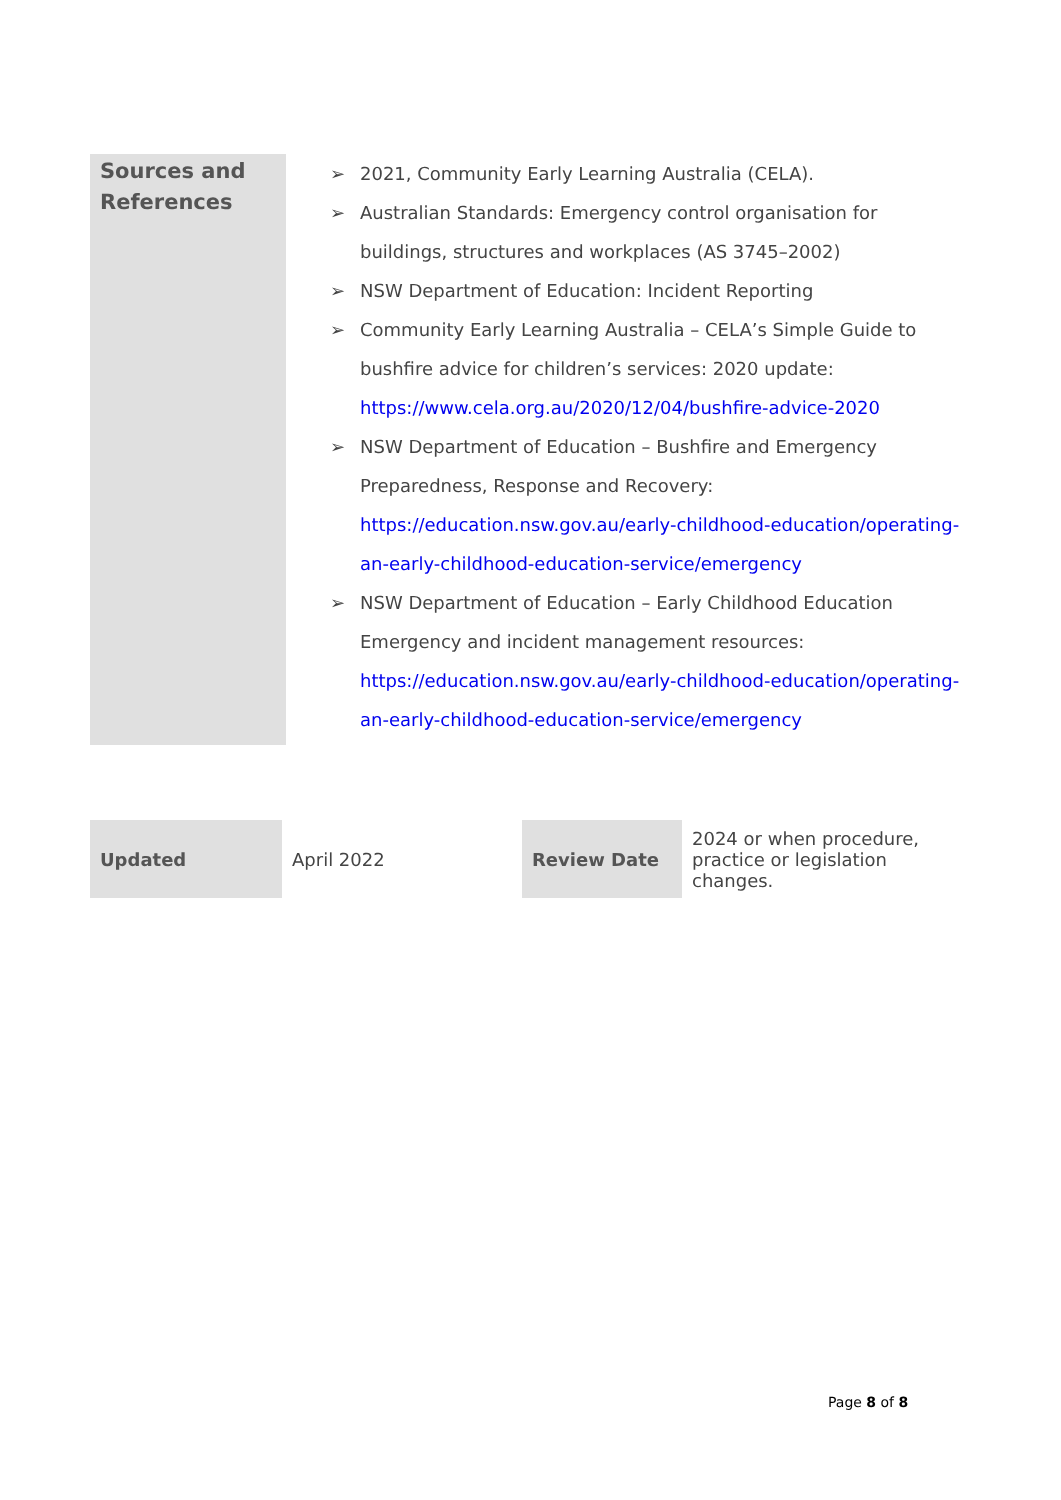| Sources and References | ➢ 2021, Community Early Learning Australia (CELA). ➢ Australian Standards: Emergency control organisation for buildings, structures and workplaces (AS 3745–2002) ➢ NSW Department of Education: Incident Reporting ➢ Community Early Learning Australia – CELA’s Simple Guide to bushfire advice for children’s services: 2020 update: https://www.cela.org.au/2020/12/04/bushfire-advice-2020 ➢ NSW Department of Education – Bushfire and Emergency Preparedness, Response and Recovery: https://education.nsw.gov.au/early-childhood-education/operating-an-early-childhood-education-service/emergency ➢ NSW Department of Education – Early Childhood Education Emergency and incident management resources: https://education.nsw.gov.au/early-childhood-education/operating-an-early-childhood-education-service/emergency |
| Updated | April 2022 | Review Date | 2024 or when procedure, practice or legislation changes. |
Page 8 of 8